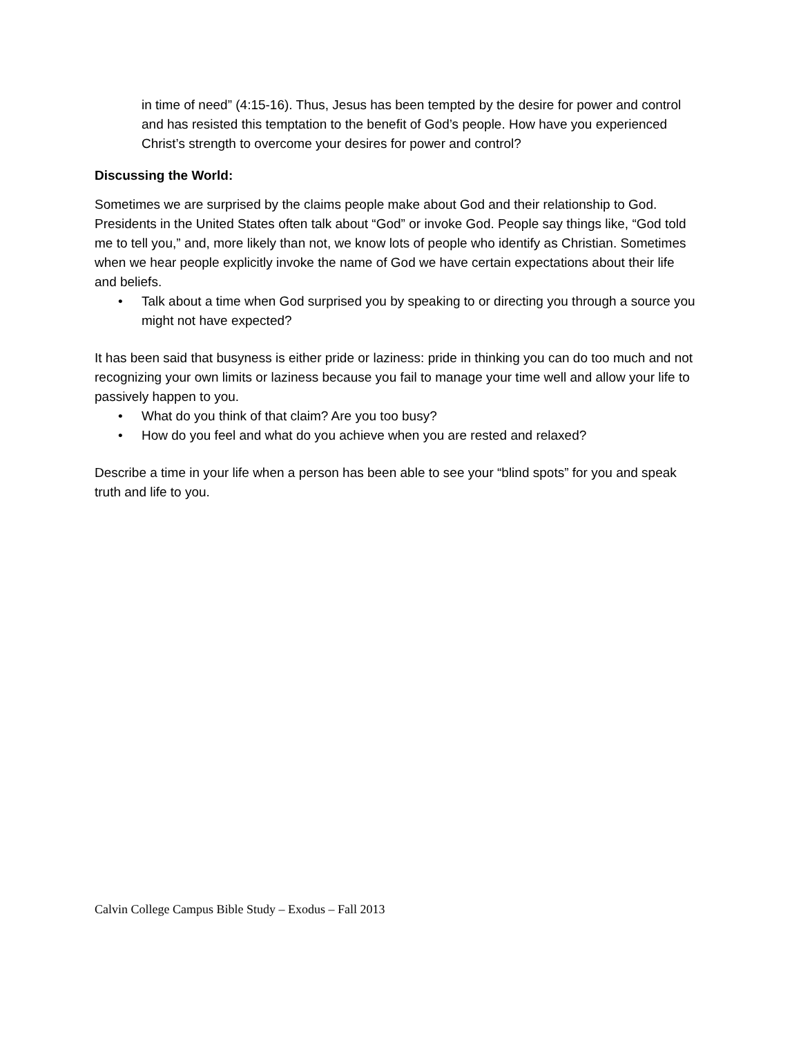in time of need” (4:15-16). Thus, Jesus has been tempted by the desire for power and control and has resisted this temptation to the benefit of God’s people. How have you experienced Christ’s strength to overcome your desires for power and control?
Discussing the World:
Sometimes we are surprised by the claims people make about God and their relationship to God. Presidents in the United States often talk about “God” or invoke God. People say things like, “God told me to tell you,” and, more likely than not, we know lots of people who identify as Christian. Sometimes when we hear people explicitly invoke the name of God we have certain expectations about their life and beliefs.
• Talk about a time when God surprised you by speaking to or directing you through a source you might not have expected?
It has been said that busyness is either pride or laziness: pride in thinking you can do too much and not recognizing your own limits or laziness because you fail to manage your time well and allow your life to passively happen to you.
• What do you think of that claim? Are you too busy?
• How do you feel and what do you achieve when you are rested and relaxed?
Describe a time in your life when a person has been able to see your “blind spots” for you and speak truth and life to you.
Calvin College Campus Bible Study – Exodus – Fall 2013